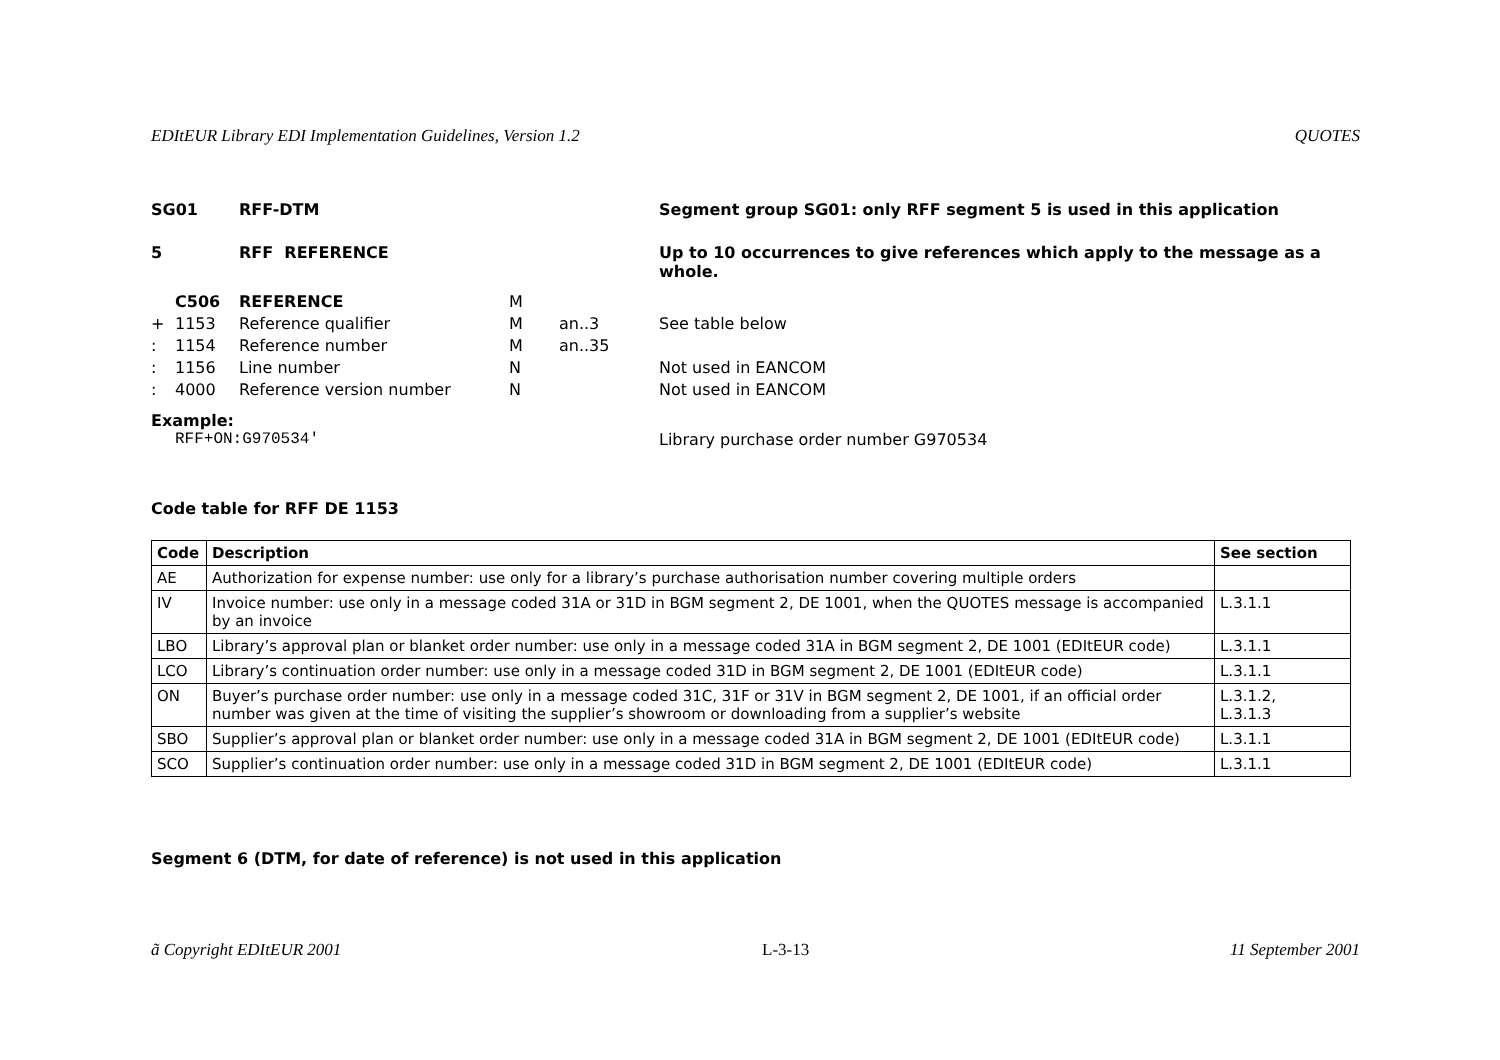EDItEUR Library EDI Implementation Guidelines, Version 1.2 QUOTES
SG01 RFF-DTM Segment group SG01: only RFF segment 5 is used in this application
5 RFF REFERENCE Up to 10 occurrences to give references which apply to the message as a whole.
C506 REFERENCE M
+ 1153 Reference qualifier M an..3 See table below
: 1154 Reference number M an..35
: 1156 Line number N Not used in EANCOM
: 4000 Reference version number N Not used in EANCOM
Example:
RFF+ON:G970534' Library purchase order number G970534
Code table for RFF DE 1153
| Code | Description | See section |
| --- | --- | --- |
| AE | Authorization for expense number: use only for a library’s purchase authorisation number covering multiple orders | |
| IV | Invoice number: use only in a message coded 31A or 31D in BGM segment 2, DE 1001, when the QUOTES message is accompanied by an invoice | L.3.1.1 |
| LBO | Library’s approval plan or blanket order number: use only in a message coded 31A in BGM segment 2, DE 1001 (EDItEUR code) | L.3.1.1 |
| LCO | Library’s continuation order number: use only in a message coded 31D in BGM segment 2, DE 1001 (EDItEUR code) | L.3.1.1 |
| ON | Buyer’s purchase order number: use only in a message coded 31C, 31F or 31V in BGM segment 2, DE 1001, if an official order number was given at the time of visiting the supplier’s showroom or downloading from a supplier’s website | L.3.1.2, L.3.1.3 |
| SBO | Supplier’s approval plan or blanket order number: use only in a message coded 31A in BGM segment 2, DE 1001 (EDItEUR code) | L.3.1.1 |
| SCO | Supplier’s continuation order number: use only in a message coded 31D in BGM segment 2, DE 1001 (EDItEUR code) | L.3.1.1 |
Segment 6 (DTM, for date of reference) is not used in this application
ã Copyright EDItEUR 2001 L-3-13 11 September 2001